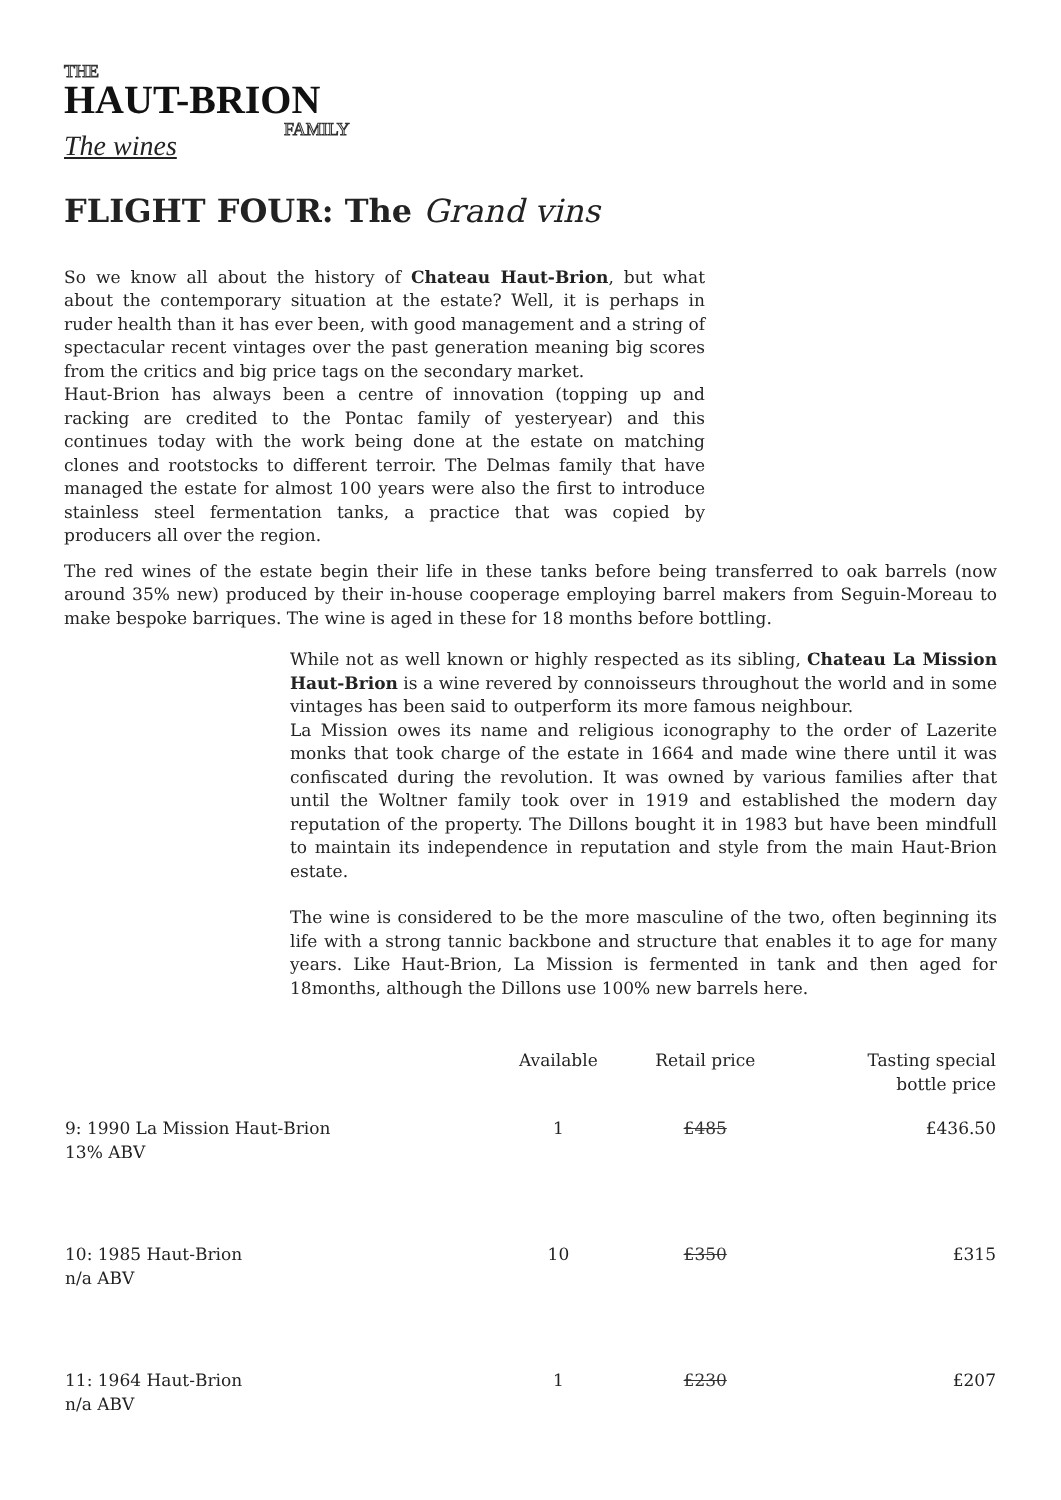THE
HAUT-BRION
FAMILY
The wines
FLIGHT FOUR: The Grand vins
So we know all about the history of Chateau Haut-Brion, but what about the contemporary situation at the estate? Well, it is perhaps in ruder health than it has ever been, with good management and a string of spectacular recent vintages over the past generation meaning big scores from the critics and big price tags on the secondary market.
Haut-Brion has always been a centre of innovation (topping up and racking are credited to the Pontac family of yesteryear) and this continues today with the work being done at the estate on matching clones and rootstocks to different terroir. The Delmas family that have managed the estate for almost 100 years were also the first to introduce stainless steel fermentation tanks, a practice that was copied by producers all over the region.
The red wines of the estate begin their life in these tanks before being transferred to oak barrels (now around 35% new) produced by their in-house cooperage employing barrel makers from Seguin-Moreau to make bespoke barriques. The wine is aged in these for 18 months before bottling.
While not as well known or highly respected as its sibling, Chateau La Mission Haut-Brion is a wine revered by connoisseurs throughout the world and in some vintages has been said to outperform its more famous neighbour.
La Mission owes its name and religious iconography to the order of Lazerite monks that took charge of the estate in 1664 and made wine there until it was confiscated during the revolution. It was owned by various families after that until the Woltner family took over in 1919 and established the modern day reputation of the property. The Dillons bought it in 1983 but have been mindfull to maintain its independence in reputation and style from the main Haut-Brion estate.
The wine is considered to be the more masculine of the two, often beginning its life with a strong tannic backbone and structure that enables it to age for many years. Like Haut-Brion, La Mission is fermented in tank and then aged for 18months, although the Dillons use 100% new barrels here.
| | Available | Retail price | Tasting special bottle price |
| --- | --- | --- | --- |
| 9: 1990 La Mission Haut-Brion 13% ABV | 1 | £485 | £436.50 |
| 10: 1985 Haut-Brion n/a ABV | 10 | £350 | £315 |
| 11: 1964 Haut-Brion n/a ABV | 1 | £230 | £207 |